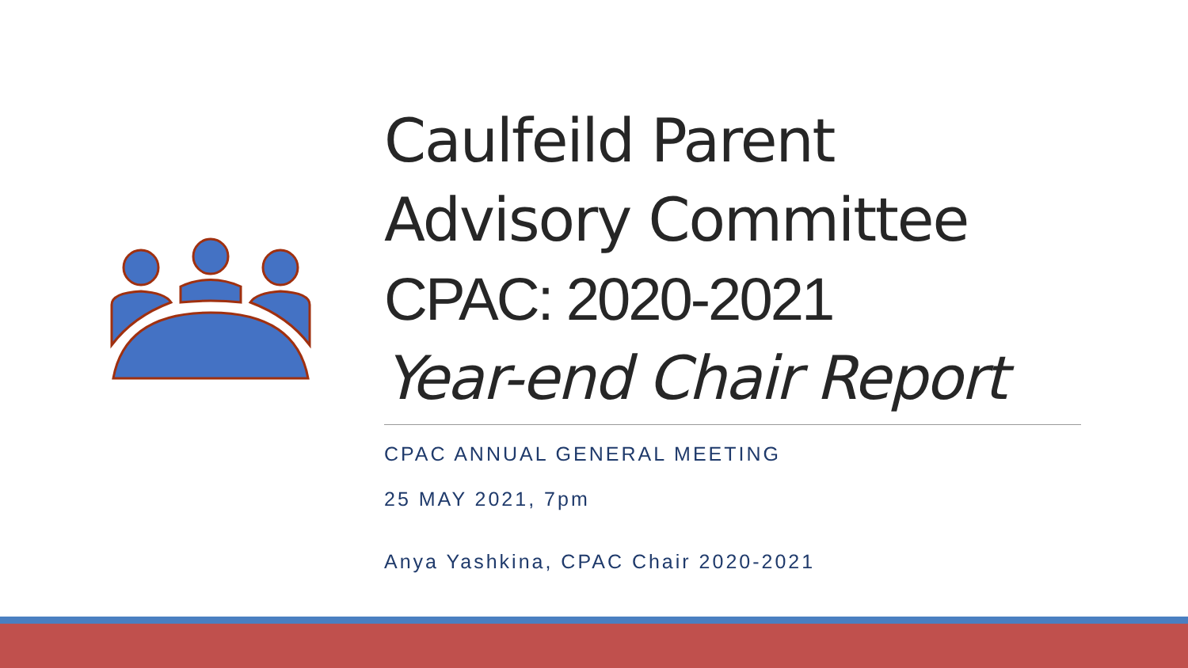Caulfeild Parent
Advisory Committee
CPAC: 2020-2021
Year-end Chair Report
CPAC ANNUAL GENERAL MEETING
25 MAY 2021, 7pm
Anya Yashkina, CPAC Chair 2020-2021